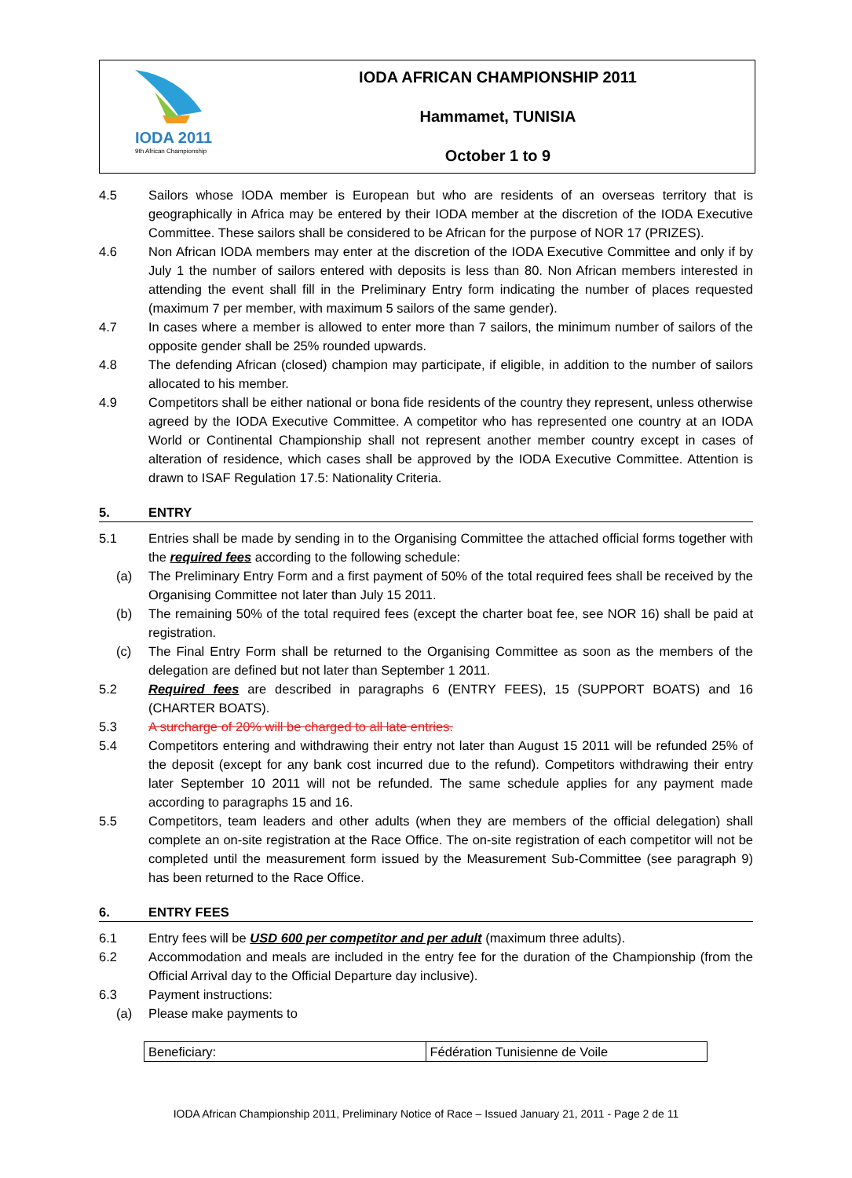IODA 2011
9th African Championship
IODA AFRICAN CHAMPIONSHIP 2011
Hammamet, TUNISIA
October 1 to 9
4.5 Sailors whose IODA member is European but who are residents of an overseas territory that is geographically in Africa may be entered by their IODA member at the discretion of the IODA Executive Committee. These sailors shall be considered to be African for the purpose of NOR 17 (PRIZES).
4.6 Non African IODA members may enter at the discretion of the IODA Executive Committee and only if by July 1 the number of sailors entered with deposits is less than 80. Non African members interested in attending the event shall fill in the Preliminary Entry form indicating the number of places requested (maximum 7 per member, with maximum 5 sailors of the same gender).
4.7 In cases where a member is allowed to enter more than 7 sailors, the minimum number of sailors of the opposite gender shall be 25% rounded upwards.
4.8 The defending African (closed) champion may participate, if eligible, in addition to the number of sailors allocated to his member.
4.9 Competitors shall be either national or bona fide residents of the country they represent, unless otherwise agreed by the IODA Executive Committee. A competitor who has represented one country at an IODA World or Continental Championship shall not represent another member country except in cases of alteration of residence, which cases shall be approved by the IODA Executive Committee. Attention is drawn to ISAF Regulation 17.5: Nationality Criteria.
5. ENTRY
5.1 Entries shall be made by sending in to the Organising Committee the attached official forms together with the required fees according to the following schedule:
(a) The Preliminary Entry Form and a first payment of 50% of the total required fees shall be received by the Organising Committee not later than July 15 2011.
(b) The remaining 50% of the total required fees (except the charter boat fee, see NOR 16) shall be paid at registration.
(c) The Final Entry Form shall be returned to the Organising Committee as soon as the members of the delegation are defined but not later than September 1 2011.
5.2 Required fees are described in paragraphs 6 (ENTRY FEES), 15 (SUPPORT BOATS) and 16 (CHARTER BOATS).
5.3 A surcharge of 20% will be charged to all late entries.
5.4 Competitors entering and withdrawing their entry not later than August 15 2011 will be refunded 25% of the deposit (except for any bank cost incurred due to the refund). Competitors withdrawing their entry later September 10 2011 will not be refunded. The same schedule applies for any payment made according to paragraphs 15 and 16.
5.5 Competitors, team leaders and other adults (when they are members of the official delegation) shall complete an on-site registration at the Race Office. The on-site registration of each competitor will not be completed until the measurement form issued by the Measurement Sub-Committee (see paragraph 9) has been returned to the Race Office.
6. ENTRY FEES
6.1 Entry fees will be USD 600 per competitor and per adult (maximum three adults).
6.2 Accommodation and meals are included in the entry fee for the duration of the Championship (from the Official Arrival day to the Official Departure day inclusive).
6.3 Payment instructions:
(a) Please make payments to
| Beneficiary: | Fédération Tunisienne de Voile |
IODA African Championship 2011, Preliminary Notice of Race – Issued January 21, 2011 - Page 2 de 11